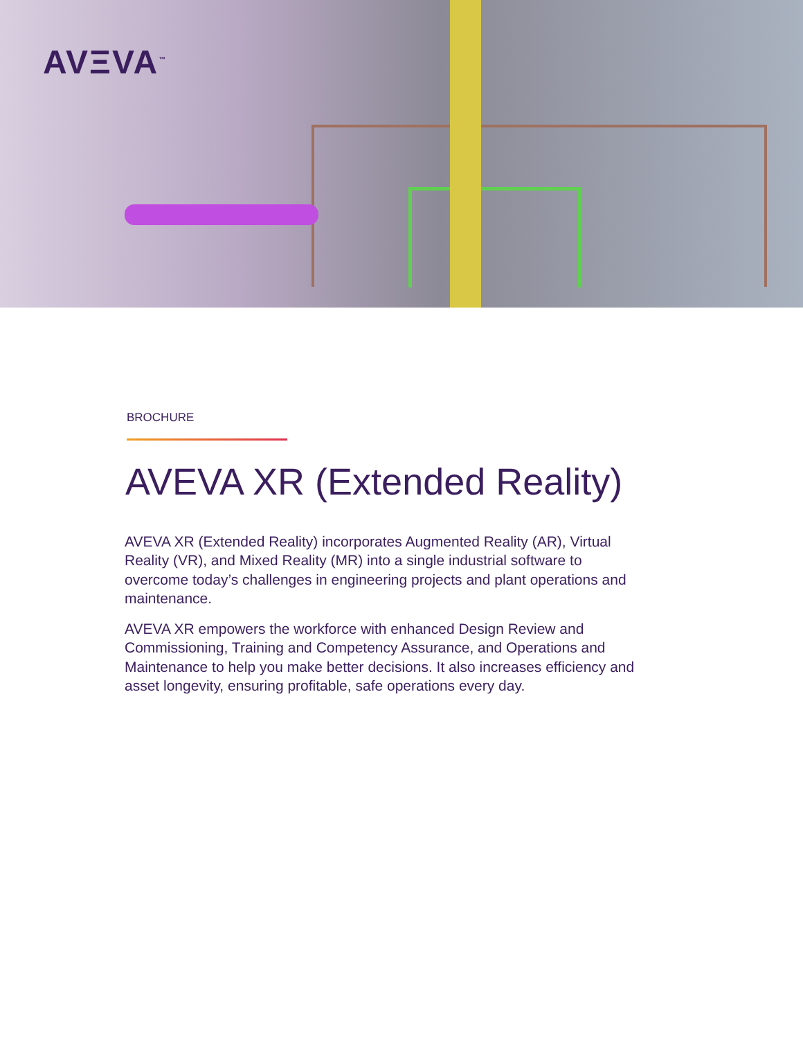AVΞVA<sup>™</sup>
BROCHURE
AVEVA XR (Extended Reality)
AVEVA XR (Extended Reality) incorporates Augmented Reality (AR), Virtual Reality (VR), and Mixed Reality (MR) into a single industrial software to overcome today’s challenges in engineering projects and plant operations and maintenance.
AVEVA XR empowers the workforce with enhanced Design Review and Commissioning, Training and Competency Assurance, and Operations and Maintenance to help you make better decisions. It also increases efficiency and asset longevity, ensuring profitable, safe operations every day.